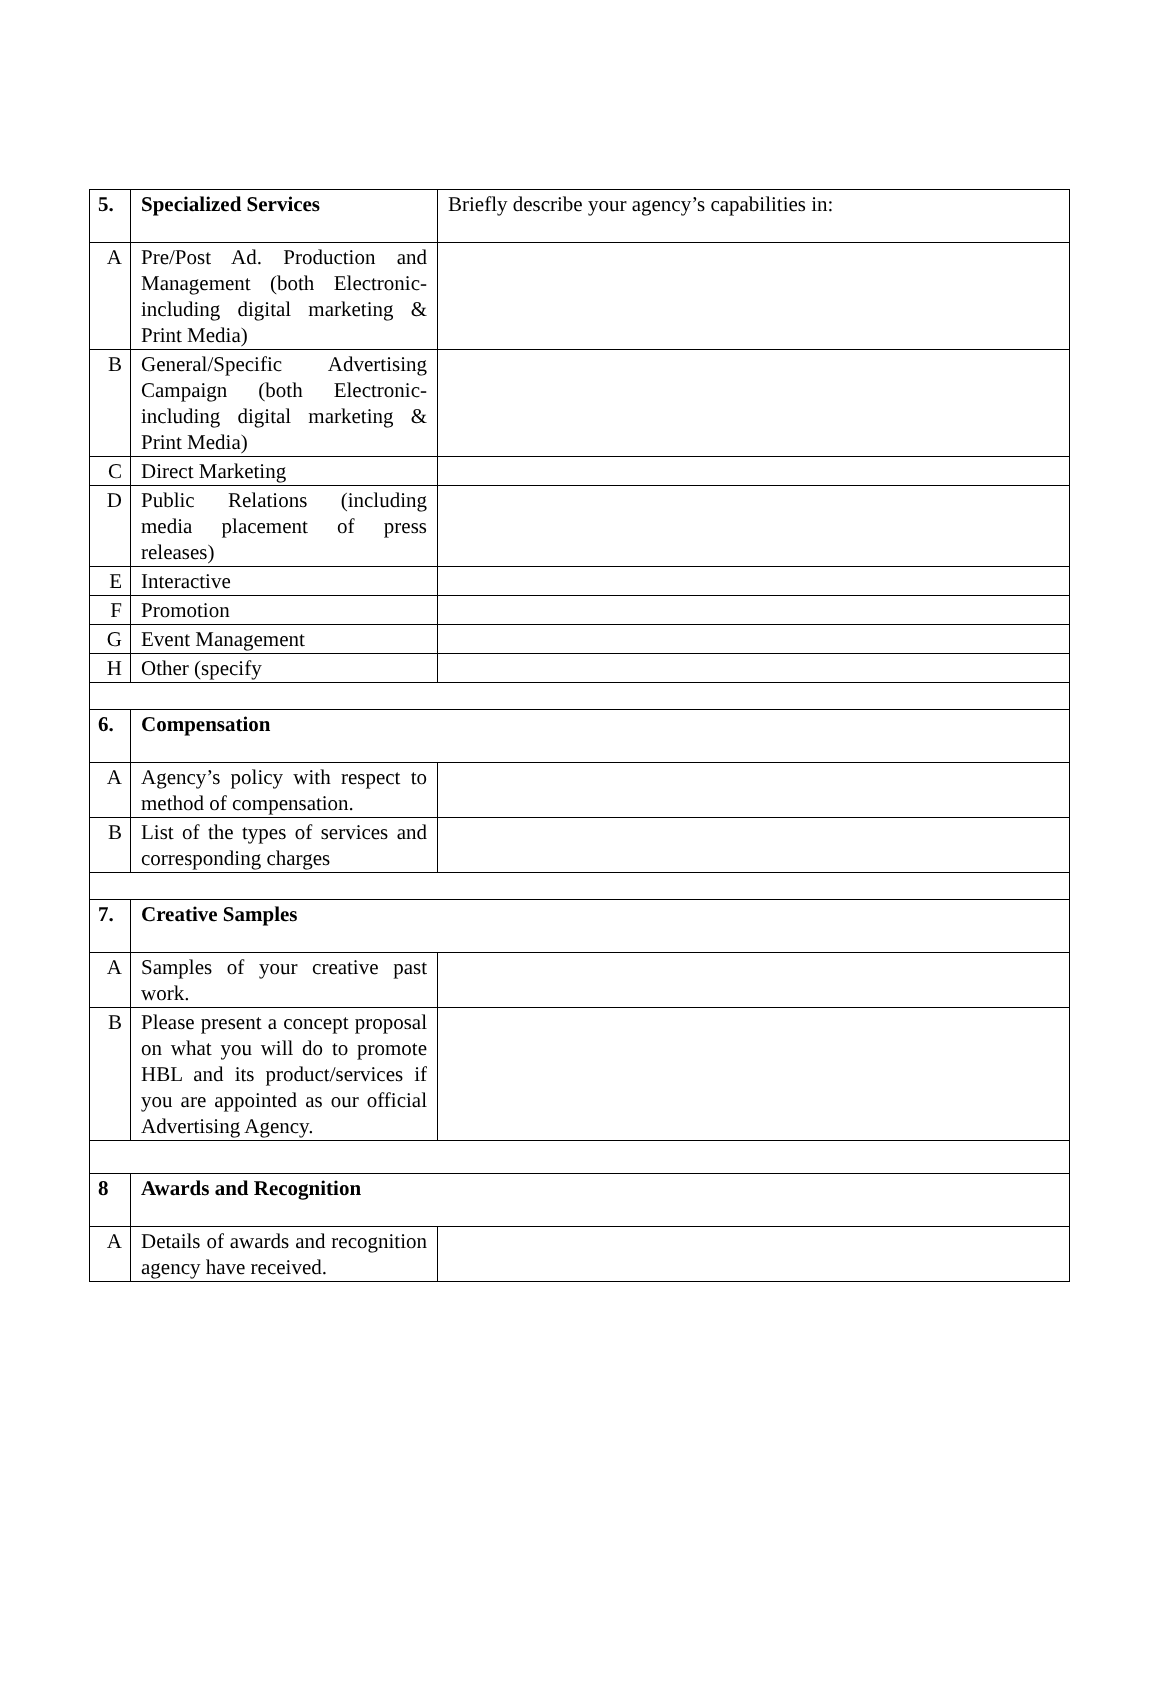| 5. | Specialized Services | Briefly describe your agency’s capabilities in: |
| A | Pre/Post Ad. Production and Management (both Electronic-including digital marketing & Print Media) | |
| B | General/Specific Advertising Campaign (both Electronic-including digital marketing & Print Media) | |
| C | Direct Marketing | |
| D | Public Relations (including media placement of press releases) | |
| E | Interactive | |
| F | Promotion | |
| G | Event Management | |
| H | Other (specify | |
| 6. | Compensation | |
| A | Agency’s policy with respect to method of compensation. | |
| B | List of the types of services and corresponding charges | |
| 7. | Creative Samples | |
| A | Samples of your creative past work. | |
| B | Please present a concept proposal on what you will do to promote HBL and its product/services if you are appointed as our official Advertising Agency. | |
| 8 | Awards and Recognition | |
| A | Details of awards and recognition agency have received. | |